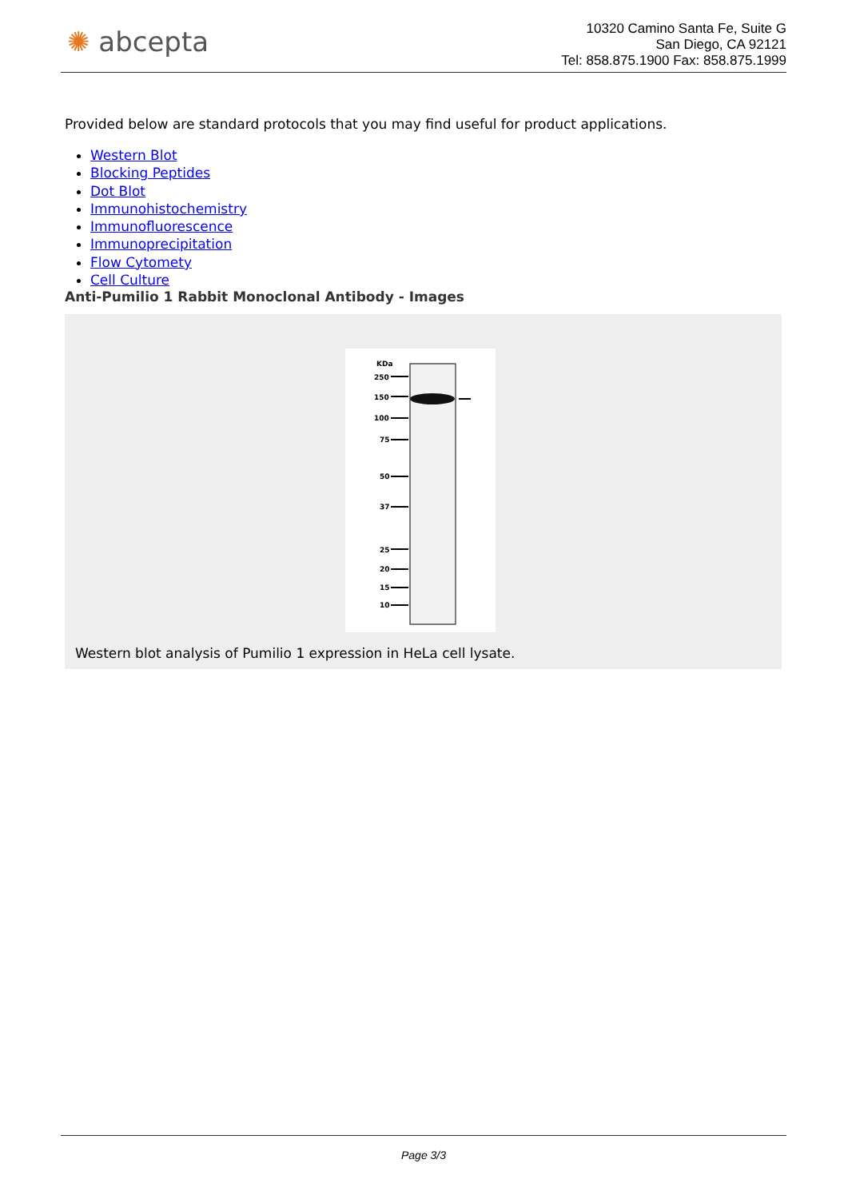✺ abcepta
10320 Camino Santa Fe, Suite G
San Diego, CA 92121
Tel: 858.875.1900 Fax: 858.875.1999
Provided below are standard protocols that you may find useful for product applications.
Western Blot
Blocking Peptides
Dot Blot
Immunohistochemistry
Immunofluorescence
Immunoprecipitation
Flow Cytomety
Cell Culture
Anti-Pumilio 1 Rabbit Monoclonal Antibody - Images
KDa
250
150
100
75
50
37
25
20
15
10
Western blot analysis of Pumilio 1 expression in HeLa cell lysate.
Page 3/3